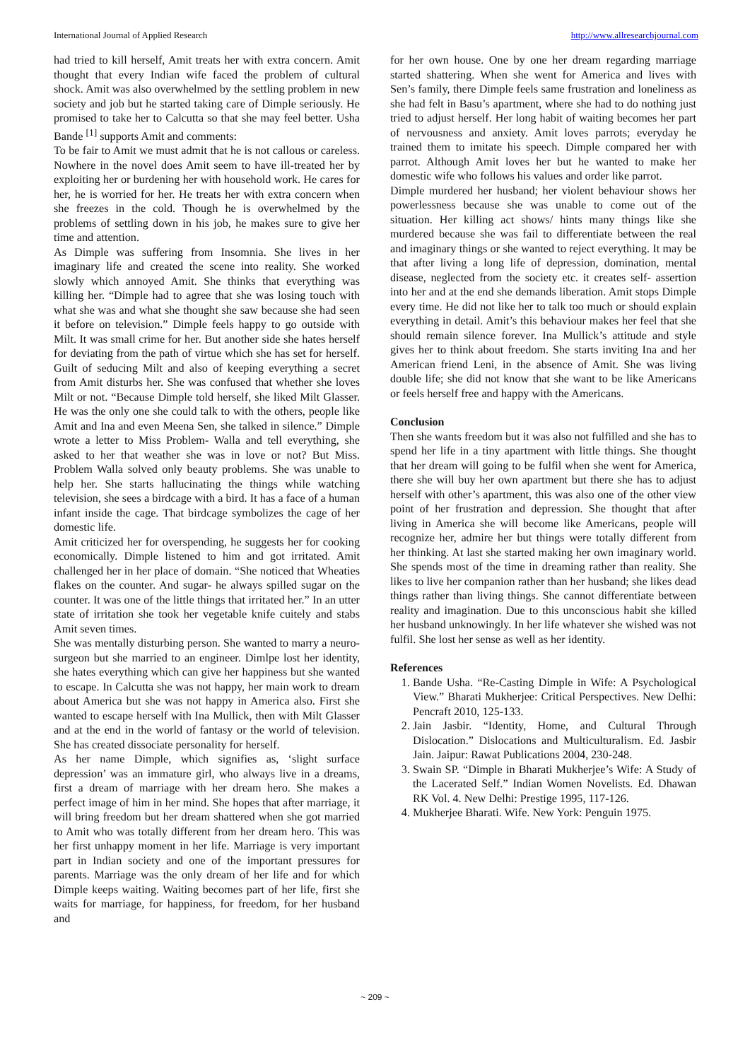International Journal of Applied Research http://www.allresearchjournal.com
had tried to kill herself, Amit treats her with extra concern. Amit thought that every Indian wife faced the problem of cultural shock. Amit was also overwhelmed by the settling problem in new society and job but he started taking care of Dimple seriously. He promised to take her to Calcutta so that she may feel better. Usha Bande <sup>[1]</sup> supports Amit and comments:
To be fair to Amit we must admit that he is not callous or careless. Nowhere in the novel does Amit seem to have ill-treated her by exploiting her or burdening her with household work. He cares for her, he is worried for her. He treats her with extra concern when she freezes in the cold. Though he is overwhelmed by the problems of settling down in his job, he makes sure to give her time and attention.
As Dimple was suffering from Insomnia. She lives in her imaginary life and created the scene into reality. She worked slowly which annoyed Amit. She thinks that everything was killing her. “Dimple had to agree that she was losing touch with what she was and what she thought she saw because she had seen it before on television.” Dimple feels happy to go outside with Milt. It was small crime for her. But another side she hates herself for deviating from the path of virtue which she has set for herself. Guilt of seducing Milt and also of keeping everything a secret from Amit disturbs her. She was confused that whether she loves Milt or not. “Because Dimple told herself, she liked Milt Glasser. He was the only one she could talk to with the others, people like Amit and Ina and even Meena Sen, she talked in silence.” Dimple wrote a letter to Miss Problem- Walla and tell everything, she asked to her that weather she was in love or not? But Miss. Problem Walla solved only beauty problems. She was unable to help her. She starts hallucinating the things while watching television, she sees a birdcage with a bird. It has a face of a human infant inside the cage. That birdcage symbolizes the cage of her domestic life.
Amit criticized her for overspending, he suggests her for cooking economically. Dimple listened to him and got irritated. Amit challenged her in her place of domain. “She noticed that Wheaties flakes on the counter. And sugar- he always spilled sugar on the counter. It was one of the little things that irritated her.” In an utter state of irritation she took her vegetable knife cuitely and stabs Amit seven times.
She was mentally disturbing person. She wanted to marry a neuro-surgeon but she married to an engineer. Dimlpe lost her identity, she hates everything which can give her happiness but she wanted to escape. In Calcutta she was not happy, her main work to dream about America but she was not happy in America also. First she wanted to escape herself with Ina Mullick, then with Milt Glasser and at the end in the world of fantasy or the world of television. She has created dissociate personality for herself.
As her name Dimple, which signifies as, ‘slight surface depression’ was an immature girl, who always live in a dreams, first a dream of marriage with her dream hero. She makes a perfect image of him in her mind. She hopes that after marriage, it will bring freedom but her dream shattered when she got married to Amit who was totally different from her dream hero. This was her first unhappy moment in her life. Marriage is very important part in Indian society and one of the important pressures for parents. Marriage was the only dream of her life and for which Dimple keeps waiting. Waiting becomes part of her life, first she waits for marriage, for happiness, for freedom, for her husband and
for her own house. One by one her dream regarding marriage started shattering. When she went for America and lives with Sen’s family, there Dimple feels same frustration and loneliness as she had felt in Basu’s apartment, where she had to do nothing just tried to adjust herself. Her long habit of waiting becomes her part of nervousness and anxiety. Amit loves parrots; everyday he trained them to imitate his speech. Dimple compared her with parrot. Although Amit loves her but he wanted to make her domestic wife who follows his values and order like parrot.
Dimple murdered her husband; her violent behaviour shows her powerlessness because she was unable to come out of the situation. Her killing act shows/ hints many things like she murdered because she was fail to differentiate between the real and imaginary things or she wanted to reject everything. It may be that after living a long life of depression, domination, mental disease, neglected from the society etc. it creates self- assertion into her and at the end she demands liberation. Amit stops Dimple every time. He did not like her to talk too much or should explain everything in detail. Amit’s this behaviour makes her feel that she should remain silence forever. Ina Mullick’s attitude and style gives her to think about freedom. She starts inviting Ina and her American friend Leni, in the absence of Amit. She was living double life; she did not know that she want to be like Americans or feels herself free and happy with the Americans.
Conclusion
Then she wants freedom but it was also not fulfilled and she has to spend her life in a tiny apartment with little things. She thought that her dream will going to be fulfil when she went for America, there she will buy her own apartment but there she has to adjust herself with other’s apartment, this was also one of the other view point of her frustration and depression. She thought that after living in America she will become like Americans, people will recognize her, admire her but things were totally different from her thinking. At last she started making her own imaginary world. She spends most of the time in dreaming rather than reality. She likes to live her companion rather than her husband; she likes dead things rather than living things. She cannot differentiate between reality and imagination. Due to this unconscious habit she killed her husband unknowingly. In her life whatever she wished was not fulfil. She lost her sense as well as her identity.
References
1. Bande Usha. “Re-Casting Dimple in Wife: A Psychological View.” Bharati Mukherjee: Critical Perspectives. New Delhi: Pencraft 2010, 125-133.
2. Jain Jasbir. “Identity, Home, and Cultural Through Dislocation.” Dislocations and Multiculturalism. Ed. Jasbir Jain. Jaipur: Rawat Publications 2004, 230-248.
3. Swain SP. “Dimple in Bharati Mukherjee’s Wife: A Study of the Lacerated Self.” Indian Women Novelists. Ed. Dhawan RK Vol. 4. New Delhi: Prestige 1995, 117-126.
4. Mukherjee Bharati. Wife. New York: Penguin 1975.
~ 209 ~